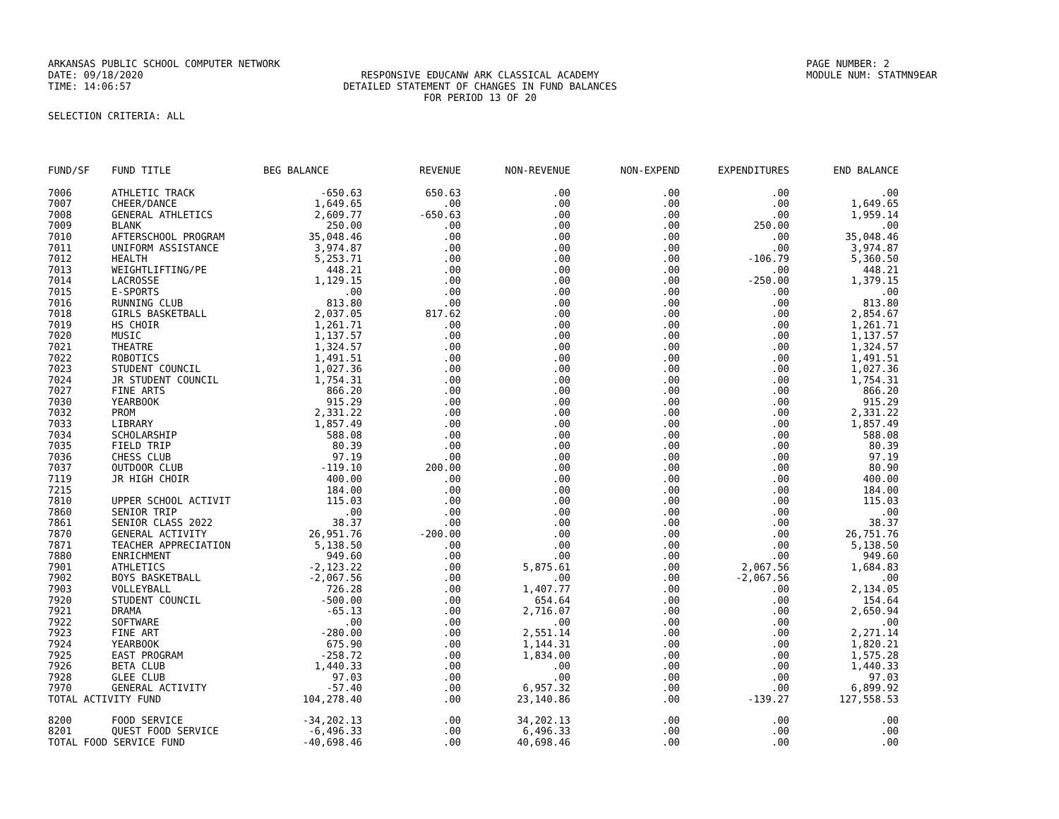ARKANSAS PUBLIC SCHOOL COMPUTER NETWORK
DATE: 09/18/2020
TIME: 14:06:57
RESPONSIVE EDUCANW ARK CLASSICAL ACADEMY
DETAILED STATEMENT OF CHANGES IN FUND BALANCES
FOR PERIOD 13 OF 20
PAGE NUMBER: 2
MODULE NUM: STATMN9EAR
SELECTION CRITERIA: ALL
| FUND/SF | FUND TITLE | BEG BALANCE | REVENUE | NON-REVENUE | NON-EXPEND | EXPENDITURES | END BALANCE |
| --- | --- | --- | --- | --- | --- | --- | --- |
| 7006 | ATHLETIC TRACK | -650.63 | 650.63 | .00 | .00 | .00 | .00 |
| 7007 | CHEER/DANCE | 1,649.65 | .00 | .00 | .00 | .00 | 1,649.65 |
| 7008 | GENERAL ATHLETICS | 2,609.77 | -650.63 | .00 | .00 | .00 | 1,959.14 |
| 7009 | BLANK | 250.00 | .00 | .00 | .00 | 250.00 | .00 |
| 7010 | AFTERSCHOOL PROGRAM | 35,048.46 | .00 | .00 | .00 | .00 | 35,048.46 |
| 7011 | UNIFORM ASSISTANCE | 3,974.87 | .00 | .00 | .00 | .00 | 3,974.87 |
| 7012 | HEALTH | 5,253.71 | .00 | .00 | .00 | -106.79 | 5,360.50 |
| 7013 | WEIGHTLIFTING/PE | 448.21 | .00 | .00 | .00 | .00 | 448.21 |
| 7014 | LACROSSE | 1,129.15 | .00 | .00 | .00 | -250.00 | 1,379.15 |
| 7015 | E-SPORTS | .00 | .00 | .00 | .00 | .00 | .00 |
| 7016 | RUNNING CLUB | 813.80 | .00 | .00 | .00 | .00 | 813.80 |
| 7018 | GIRLS BASKETBALL | 2,037.05 | 817.62 | .00 | .00 | .00 | 2,854.67 |
| 7019 | HS CHOIR | 1,261.71 | .00 | .00 | .00 | .00 | 1,261.71 |
| 7020 | MUSIC | 1,137.57 | .00 | .00 | .00 | .00 | 1,137.57 |
| 7021 | THEATRE | 1,324.57 | .00 | .00 | .00 | .00 | 1,324.57 |
| 7022 | ROBOTICS | 1,491.51 | .00 | .00 | .00 | .00 | 1,491.51 |
| 7023 | STUDENT COUNCIL | 1,027.36 | .00 | .00 | .00 | .00 | 1,027.36 |
| 7024 | JR STUDENT COUNCIL | 1,754.31 | .00 | .00 | .00 | .00 | 1,754.31 |
| 7027 | FINE ARTS | 866.20 | .00 | .00 | .00 | .00 | 866.20 |
| 7030 | YEARBOOK | 915.29 | .00 | .00 | .00 | .00 | 915.29 |
| 7032 | PROM | 2,331.22 | .00 | .00 | .00 | .00 | 2,331.22 |
| 7033 | LIBRARY | 1,857.49 | .00 | .00 | .00 | .00 | 1,857.49 |
| 7034 | SCHOLARSHIP | 588.08 | .00 | .00 | .00 | .00 | 588.08 |
| 7035 | FIELD TRIP | 80.39 | .00 | .00 | .00 | .00 | 80.39 |
| 7036 | CHESS CLUB | 97.19 | .00 | .00 | .00 | .00 | 97.19 |
| 7037 | OUTDOOR CLUB | -119.10 | 200.00 | .00 | .00 | .00 | 80.90 |
| 7119 | JR HIGH CHOIR | 400.00 | .00 | .00 | .00 | .00 | 400.00 |
| 7215 | | 184.00 | .00 | .00 | .00 | .00 | 184.00 |
| 7810 | UPPER SCHOOL ACTIVIT | 115.03 | .00 | .00 | .00 | .00 | 115.03 |
| 7860 | SENIOR TRIP | .00 | .00 | .00 | .00 | .00 | .00 |
| 7861 | SENIOR CLASS 2022 | 38.37 | .00 | .00 | .00 | .00 | 38.37 |
| 7870 | GENERAL ACTIVITY | 26,951.76 | -200.00 | .00 | .00 | .00 | 26,751.76 |
| 7871 | TEACHER APPRECIATION | 5,138.50 | .00 | .00 | .00 | .00 | 5,138.50 |
| 7880 | ENRICHMENT | 949.60 | .00 | .00 | .00 | .00 | 949.60 |
| 7901 | ATHLETICS | -2,123.22 | .00 | 5,875.61 | .00 | 2,067.56 | 1,684.83 |
| 7902 | BOYS BASKETBALL | -2,067.56 | .00 | .00 | .00 | -2,067.56 | .00 |
| 7903 | VOLLEYBALL | 726.28 | .00 | 1,407.77 | .00 | .00 | 2,134.05 |
| 7920 | STUDENT COUNCIL | -500.00 | .00 | 654.64 | .00 | .00 | 154.64 |
| 7921 | DRAMA | -65.13 | .00 | 2,716.07 | .00 | .00 | 2,650.94 |
| 7922 | SOFTWARE | .00 | .00 | .00 | .00 | .00 | .00 |
| 7923 | FINE ART | -280.00 | .00 | 2,551.14 | .00 | .00 | 2,271.14 |
| 7924 | YEARBOOK | 675.90 | .00 | 1,144.31 | .00 | .00 | 1,820.21 |
| 7925 | EAST PROGRAM | -258.72 | .00 | 1,834.00 | .00 | .00 | 1,575.28 |
| 7926 | BETA CLUB | 1,440.33 | .00 | .00 | .00 | .00 | 1,440.33 |
| 7928 | GLEE CLUB | 97.03 | .00 | .00 | .00 | .00 | 97.03 |
| 7970 | GENERAL ACTIVITY | -57.40 | .00 | 6,957.32 | .00 | .00 | 6,899.92 |
| TOTAL ACTIVITY FUND | | 104,278.40 | .00 | 23,140.86 | .00 | -139.27 | 127,558.53 |
| 8200 | FOOD SERVICE | -34,202.13 | .00 | 34,202.13 | .00 | .00 | .00 |
| 8201 | QUEST FOOD SERVICE | -6,496.33 | .00 | 6,496.33 | .00 | .00 | .00 |
| TOTAL FOOD SERVICE FUND | | -40,698.46 | .00 | 40,698.46 | .00 | .00 | .00 |